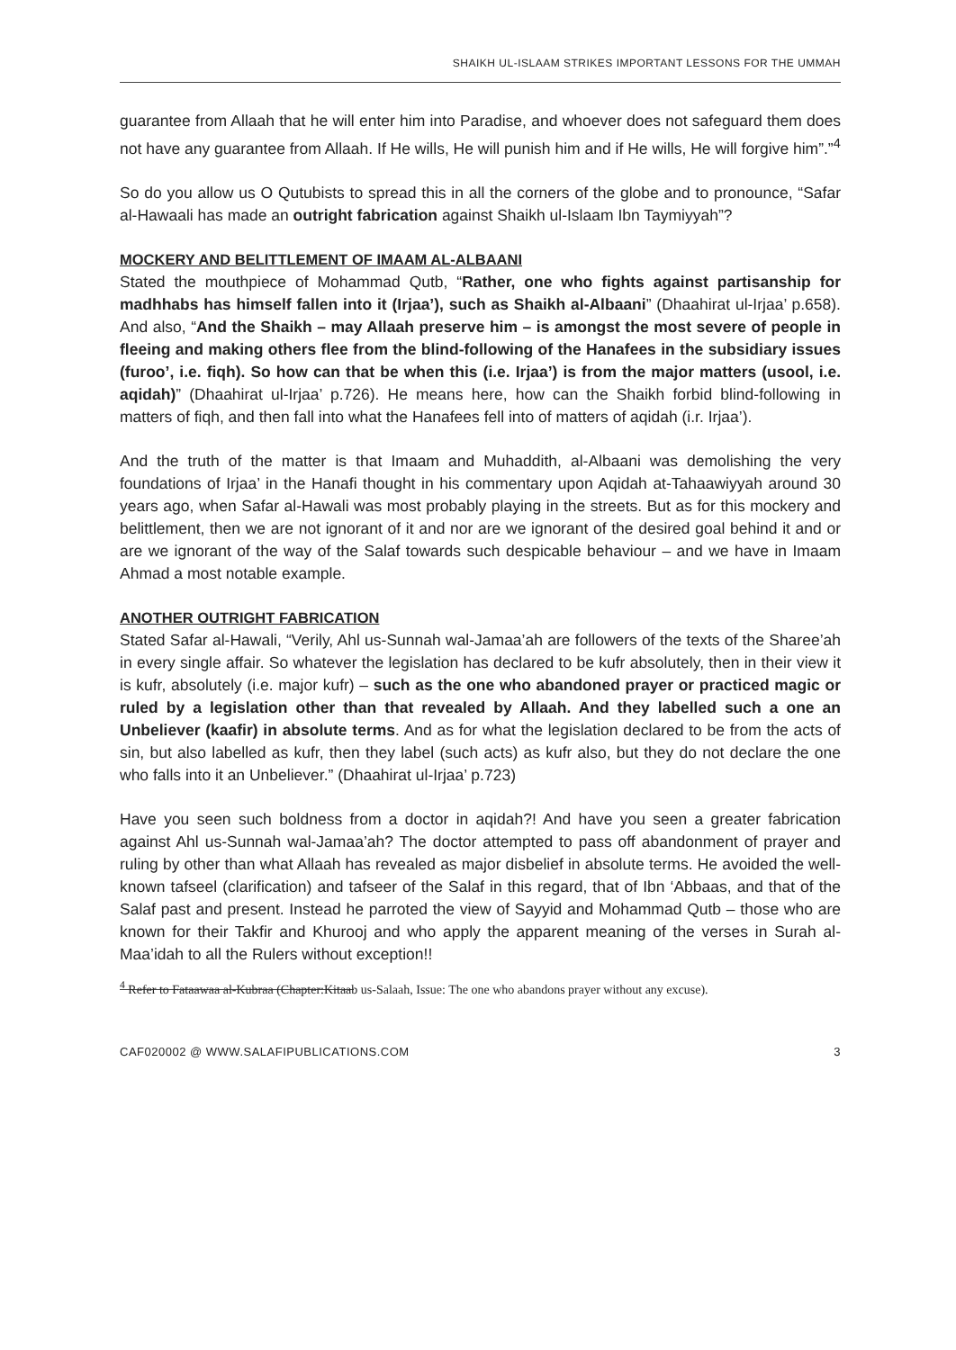SHAIKH UL-ISLAAM STRIKES IMPORTANT LESSONS FOR THE UMMAH
guarantee from Allaah that he will enter him into Paradise, and whoever does not safeguard them does not have any guarantee from Allaah. If He wills, He will punish him and if He wills, He will forgive him”.”<sup>4</sup>
So do you allow us O Qutubists to spread this in all the corners of the globe and to pronounce, “Safar al-Hawaali has made an outright fabrication against Shaikh ul-Islaam Ibn Taymiyyah”?
MOCKERY AND BELITTLEMENT OF IMAAM AL-ALBAANI
Stated the mouthpiece of Mohammad Qutb, “Rather, one who fights against partisanship for madhhabs has himself fallen into it (Irjaa’), such as Shaikh al-Albaani” (Dhaahirat ul-Irjaa’ p.658). And also, “And the Shaikh – may Allaah preserve him – is amongst the most severe of people in fleeing and making others flee from the blind-following of the Hanafees in the subsidiary issues (furoo’, i.e. fiqh). So how can that be when this (i.e. Irjaa’) is from the major matters (usool, i.e. aqidah)” (Dhaahirat ul-Irjaa’ p.726). He means here, how can the Shaikh forbid blind-following in matters of fiqh, and then fall into what the Hanafees fell into of matters of aqidah (i.r. Irjaa’).
And the truth of the matter is that Imaam and Muhaddith, al-Albaani was demolishing the very foundations of Irjaa’ in the Hanafi thought in his commentary upon Aqidah at-Tahaawiyyah around 30 years ago, when Safar al-Hawali was most probably playing in the streets. But as for this mockery and belittlement, then we are not ignorant of it and nor are we ignorant of the desired goal behind it and or are we ignorant of the way of the Salaf towards such despicable behaviour – and we have in Imaam Ahmad a most notable example.
ANOTHER OUTRIGHT FABRICATION
Stated Safar al-Hawali, “Verily, Ahl us-Sunnah wal-Jamaa’ah are followers of the texts of the Sharee’ah in every single affair. So whatever the legislation has declared to be kufr absolutely, then in their view it is kufr, absolutely (i.e. major kufr) – such as the one who abandoned prayer or practiced magic or ruled by a legislation other than that revealed by Allaah. And they labelled such a one an Unbeliever (kaafir) in absolute terms. And as for what the legislation declared to be from the acts of sin, but also labelled as kufr, then they label (such acts) as kufr also, but they do not declare the one who falls into it an Unbeliever.” (Dhaahirat ul-Irjaa’ p.723)
Have you seen such boldness from a doctor in aqidah?! And have you seen a greater fabrication against Ahl us-Sunnah wal-Jamaa’ah? The doctor attempted to pass off abandonment of prayer and ruling by other than what Allaah has revealed as major disbelief in absolute terms. He avoided the well-known tafseel (clarification) and tafseer of the Salaf in this regard, that of Ibn ‘Abbaas, and that of the Salaf past and present. Instead he parroted the view of Sayyid and Mohammad Qutb – those who are known for their Takfir and Khurooj and who apply the apparent meaning of the verses in Surah al-Maa’idah to all the Rulers without exception!!
<sup>4</sup> Refer to Fataawaa al-Kubraa (Chapter:Kitaab us-Salaah, Issue: The one who abandons prayer without any excuse).
CAF020002 @ WWW.SALAFIPUBLICATIONS.COM 3